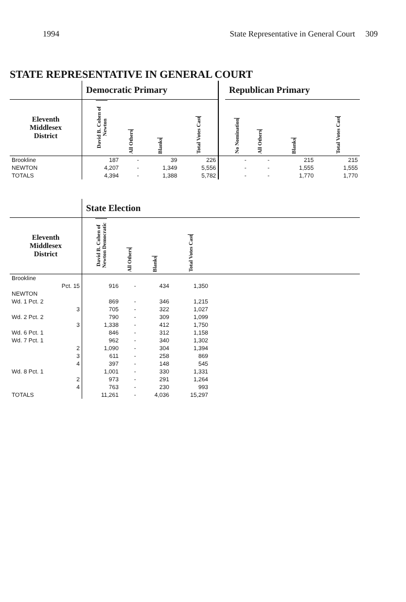1994 State Representative in General Court 309
STATE REPRESENTATIVE IN GENERAL COURT
| | Democratic Primary | | | | | Republican Primary | | | |
| Eleventh Middlesex District | David B. Cohen of Newton | All Others | Blanks | Total Votes Cast | | No Nomination | All Others | Blanks | Total Votes Cast |
| Brookline | 187 | - | 39 | 226 | | - | - | 215 | 215 |
| NEWTON | 4,207 | - | 1,349 | 5,556 | | - | - | 1,555 | 1,555 |
| TOTALS | 4,394 | - | 1,388 | 5,782 | | - | - | 1,770 | 1,770 |
| | State Election | | | | |
| Eleventh Middlesex District | David B. Cohen of Newton Democratic | All Others | Blanks | Total Votes Cast | |
| Brookline | | | | | |
| Pct. 15 | 916 | - | 434 | 1,350 | |
| NEWTON | | | | | |
| Wd. 1 Pct. 2 | 869 | - | 346 | 1,215 | |
| 3 | 705 | - | 322 | 1,027 | |
| Wd. 2 Pct. 2 | 790 | - | 309 | 1,099 | |
| 3 | 1,338 | - | 412 | 1,750 | |
| Wd. 6 Pct. 1 | 846 | - | 312 | 1,158 | |
| Wd. 7 Pct. 1 | 962 | - | 340 | 1,302 | |
| 2 | 1,090 | - | 304 | 1,394 | |
| 3 | 611 | - | 258 | 869 | |
| 4 | 397 | - | 148 | 545 | |
| Wd. 8 Pct. 1 | 1,001 | - | 330 | 1,331 | |
| 2 | 973 | - | 291 | 1,264 | |
| 4 | 763 | - | 230 | 993 | |
| TOTALS | 11,261 | - | 4,036 | 15,297 | |